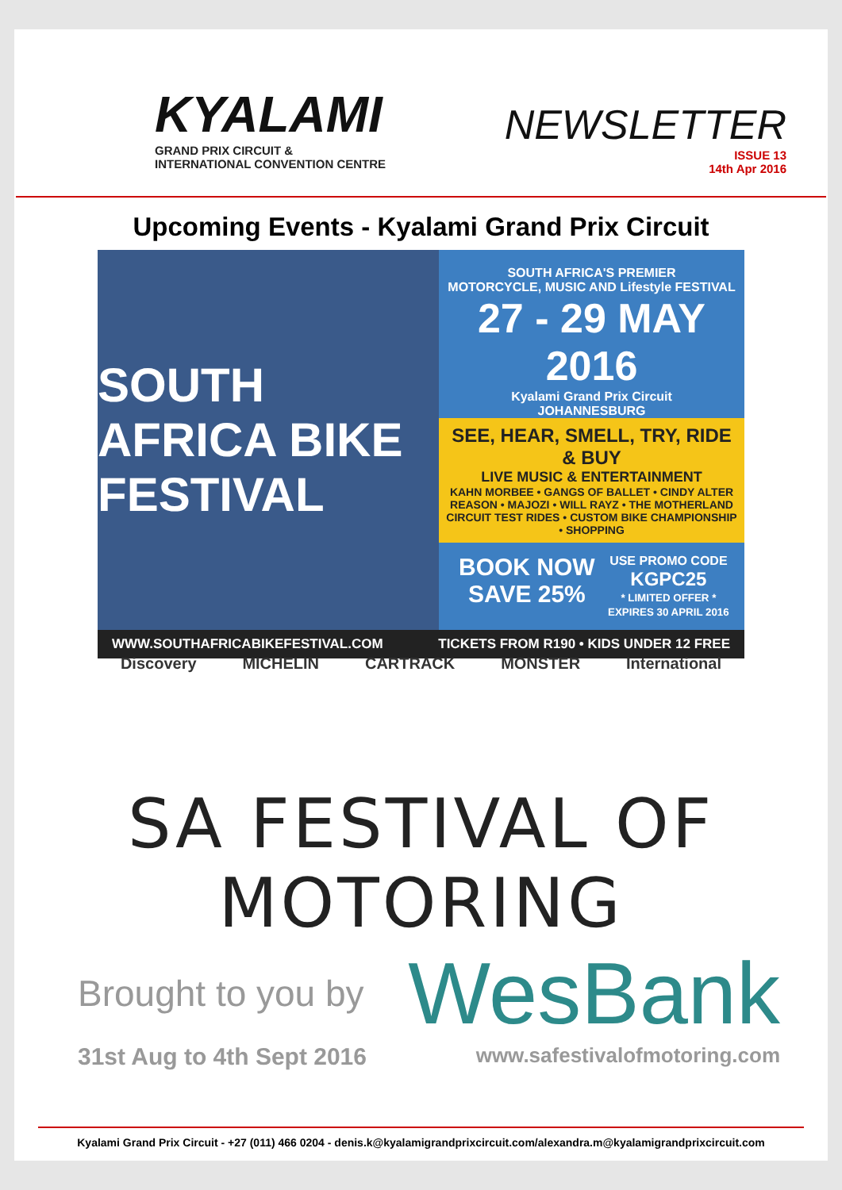KYALAMI
GRAND PRIX CIRCUIT &
INTERNATIONAL CONVENTION CENTRE
NEWSLETTER
ISSUE 13
14th Apr 2016
Upcoming Events - Kyalami Grand Prix Circuit
SOUTH AFRICA BIKE FESTIVAL
SOUTH AFRICA'S PREMIER
MOTORCYCLE, MUSIC AND Lifestyle FESTIVAL
27 - 29 MAY 2016
Kyalami Grand Prix Circuit
JOHANNESBURG
SEE, HEAR, SMELL, TRY, RIDE & BUY
LIVE MUSIC & ENTERTAINMENT
KAHN MORBEE • GANGS OF BALLET • CINDY ALTER
REASON • MAJOZI • WILL RAYZ • THE MOTHERLAND
CIRCUIT TEST RIDES • CUSTOM BIKE CHAMPIONSHIP • SHOPPING
BOOK NOW SAVE 25% USE PROMO CODE
KGPC25
* LIMITED OFFER * EXPIRES 30 APRIL 2016
WWW.SOUTHAFRICABIKEFESTIVAL.COM TICKETS FROM R190 • KIDS UNDER 12 FREE
Discovery MICHELIN CARTRACK MONSTER International
SA FESTIVAL OF MOTORING
Brought to you by WesBank
31st Aug to 4th Sept 2016 www.safestivalofmotoring.com
Kyalami Grand Prix Circuit - +27 (011) 466 0204 - denis.k@kyalamigrandprixcircuit.com/alexandra.m@kyalamigrandprixcircuit.com